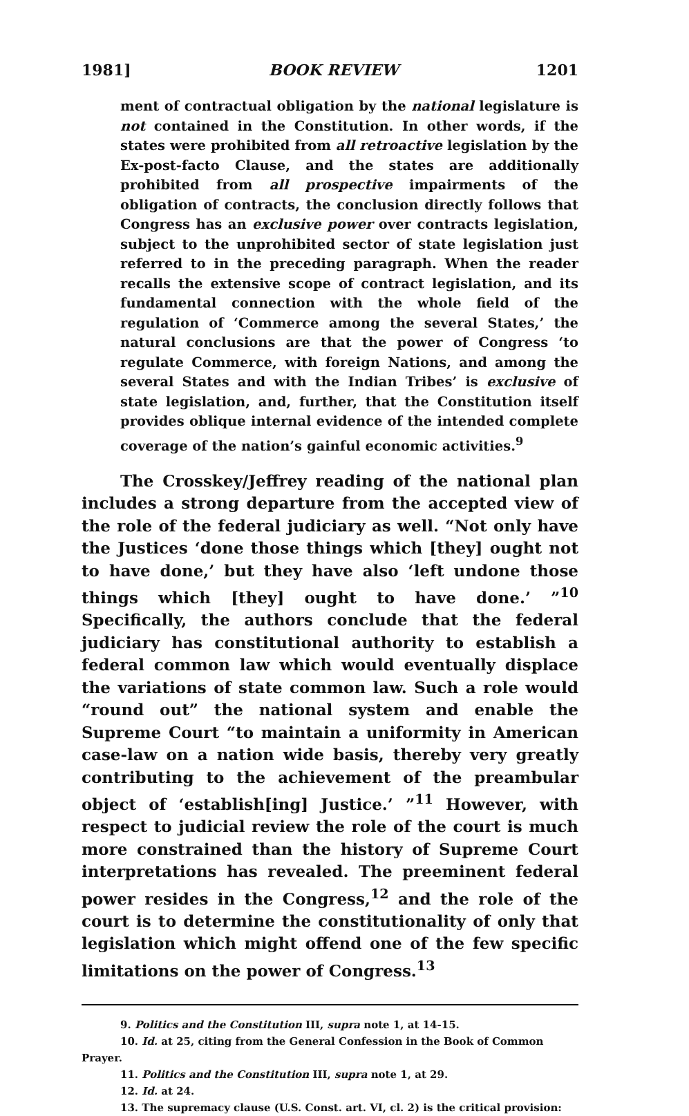1981] BOOK REVIEW 1201
ment of contractual obligation by the national legislature is not contained in the Constitution. In other words, if the states were prohibited from all retroactive legislation by the Ex-post-facto Clause, and the states are additionally prohibited from all prospective impairments of the obligation of contracts, the conclusion directly follows that Congress has an exclusive power over contracts legislation, subject to the unprohibited sector of state legislation just referred to in the preceding paragraph. When the reader recalls the extensive scope of contract legislation, and its fundamental connection with the whole field of the regulation of ‘Commerce among the several States,’ the natural conclusions are that the power of Congress ‘to regulate Commerce, with foreign Nations, and among the several States and with the Indian Tribes’ is exclusive of state legislation, and, further, that the Constitution itself provides oblique internal evidence of the intended complete coverage of the nation’s gainful economic activities.<sup>9</sup>
The Crosskey/Jeffrey reading of the national plan includes a strong departure from the accepted view of the role of the federal judiciary as well. “Not only have the Justices ‘done those things which [they] ought not to have done,’ but they have also ‘left undone those things which [they] ought to have done.’ ”<sup>10</sup> Specifically, the authors conclude that the federal judiciary has constitutional authority to establish a federal common law which would eventually displace the variations of state common law. Such a role would “round out” the national system and enable the Supreme Court “to maintain a uniformity in American case-law on a nation wide basis, thereby very greatly contributing to the achievement of the preambular object of ‘establish[ing] Justice.’ ”<sup>11</sup> However, with respect to judicial review the role of the court is much more constrained than the history of Supreme Court interpretations has revealed. The preeminent federal power resides in the Congress,<sup>12</sup> and the role of the court is to determine the constitutionality of only that legislation which might offend one of the few specific limitations on the power of Congress.<sup>13</sup>
9. Politics and the Constitution III, supra note 1, at 14-15.
10. Id. at 25, citing from the General Confession in the Book of Common Prayer.
11. Politics and the Constitution III, supra note 1, at 29.
12. Id. at 24.
13. The supremacy clause (U.S. Const. art. VI, cl. 2) is the critical provision: